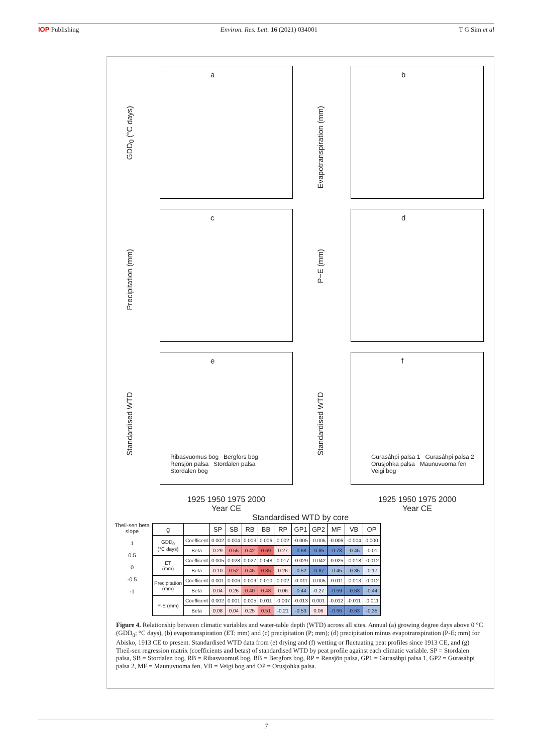IOP Publishing Environ. Res. Lett. 16 (2021) 034001 T G Sim et al
GDD<sub>0</sub> (°C days)
a
Evapotranspiration (mm)
b
Precipitation (mm)
c
P−E (mm)
d
Standardised WTD
e
Ribasvuomus bog Bergfors bog
Rensjön palsa Stordalen palsa
Stordalen bog
Standardised WTD
f
Gurasáhpi palsa 1 Gurasáhpi palsa 2
Orusjohka palsa Maunuvuoma fen
Veigi bog
1925 1950 1975 2000
Year CE
1925 1950 1975 2000
Year CE
Standardised WTD by core
Theil-sen beta slope
1
0.5
0
-0.5
-1
| g | | SP | SB | RB | BB | RP | GP1 | GP2 | MF | VB | OP |
| --- | --- | --- | --- | --- | --- | --- | --- | --- | --- | --- | --- |
| GDD<sub>0</sub> (°C days) | Coefficent | 0.002 | 0.004 | 0.003 | 0.006 | 0.002 | -0.005 | -0.005 | -0.006 | -0.004 | 0.000 |
| | Beta | 0.29 | 0.55 | 0.42 | 0.69 | 0.27 | -0.68 | -0.85 | -0.78 | -0.45 | -0.01 |
| ET (mm) | Coefficent | 0.005 | 0.028 | 0.027 | 0.048 | 0.017 | -0.029 | -0.042 | -0.025 | -0.018 | -0.012 |
| | Beta | 0.10 | 0.52 | 0.45 | 0.85 | 0.26 | -0.52 | -0.87 | -0.45 | -0.35 | -0.17 |
| Precipitation (mm) | Coefficent | 0.001 | 0.006 | 0.009 | 0.010 | 0.002 | -0.011 | -0.005 | -0.011 | -0.013 | -0.012 |
| | Beta | 0.04 | 0.26 | 0.40 | 0.48 | 0.06 | -0.44 | -0.27 | -0.59 | -0.63 | -0.44 |
| P-E (mm) | Coefficent | 0.002 | 0.001 | 0.005 | 0.011 | -0.007 | -0.013 | 0.001 | -0.012 | -0.011 | -0.011 |
| | Beta | 0.08 | 0.04 | 0.25 | 0.51 | -0.21 | -0.53 | 0.06 | -0.66 | -0.63 | -0.35 |
Figure 4. Relationship between climatic variables and water-table depth (WTD) across all sites. Annual (a) growing degree days above 0 °C (GDD<sub>0</sub>; °C days), (b) evapotranspiration (ET; mm) and (c) precipitation (P; mm); (d) precipitation minus evapotranspiration (P-E; mm) for Abisko, 1913 CE to present. Standardised WTD data from (e) drying and (f) wetting or fluctuating peat profiles since 1913 CE, and (g) Theil-sen regression matrix (coefficients and betas) of standardised WTD by peat profile against each climatic variable. SP = Stordalen palsa, SB = Stordalen bog, RB = Ribasvuomuš bog, BB = Bergfors bog, RP = Rensjön palsa, GP1 = Gurasáhpi palsa 1, GP2 = Gurasáhpi palsa 2, MF = Maunuvuoma fen, VB = Veigi bog and OP = Orusjohka palsa.
7